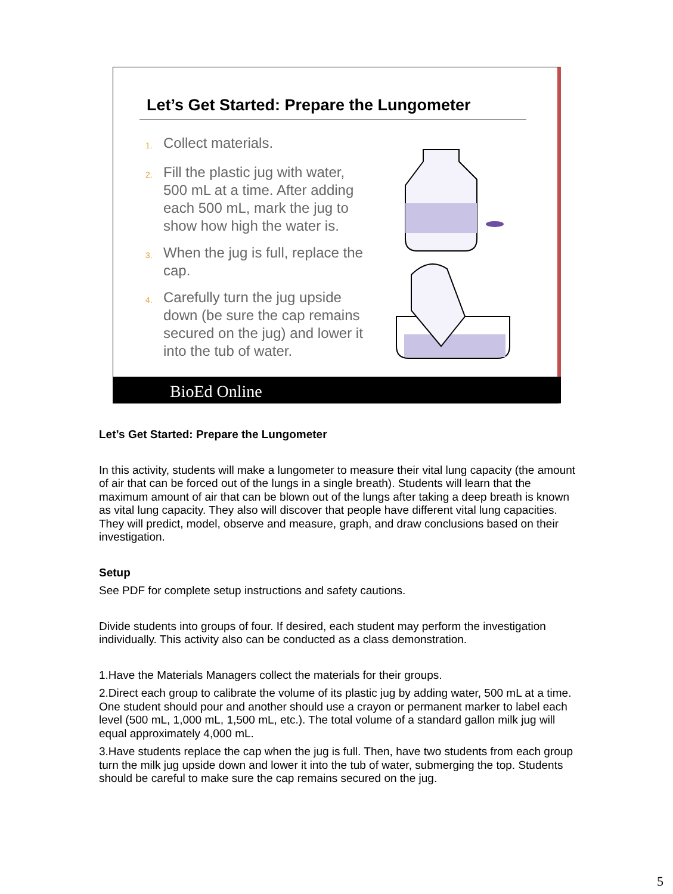Let’s Get Started: Prepare the Lungometer
1. Collect materials.
2. Fill the plastic jug with water, 500 mL at a time. After adding each 500 mL, mark the jug to show how high the water is.
3. When the jug is full, replace the cap.
4. Carefully turn the jug upside down (be sure the cap remains secured on the jug) and lower it into the tub of water.
BioEd Online
Let’s Get Started: Prepare the Lungometer
In this activity, students will make a lungometer to measure their vital lung capacity (the amount of air that can be forced out of the lungs in a single breath). Students will learn that the maximum amount of air that can be blown out of the lungs after taking a deep breath is known as vital lung capacity. They also will discover that people have different vital lung capacities. They will predict, model, observe and measure, graph, and draw conclusions based on their investigation.
Setup
See PDF for complete setup instructions and safety cautions.
Divide students into groups of four. If desired, each student may perform the investigation individually. This activity also can be conducted as a class demonstration.
1.Have the Materials Managers collect the materials for their groups.
2.Direct each group to calibrate the volume of its plastic jug by adding water, 500 mL at a time. One student should pour and another should use a crayon or permanent marker to label each level (500 mL, 1,000 mL, 1,500 mL, etc.). The total volume of a standard gallon milk jug will equal approximately 4,000 mL.
3.Have students replace the cap when the jug is full. Then, have two students from each group turn the milk jug upside down and lower it into the tub of water, submerging the top. Students should be careful to make sure the cap remains secured on the jug.
5